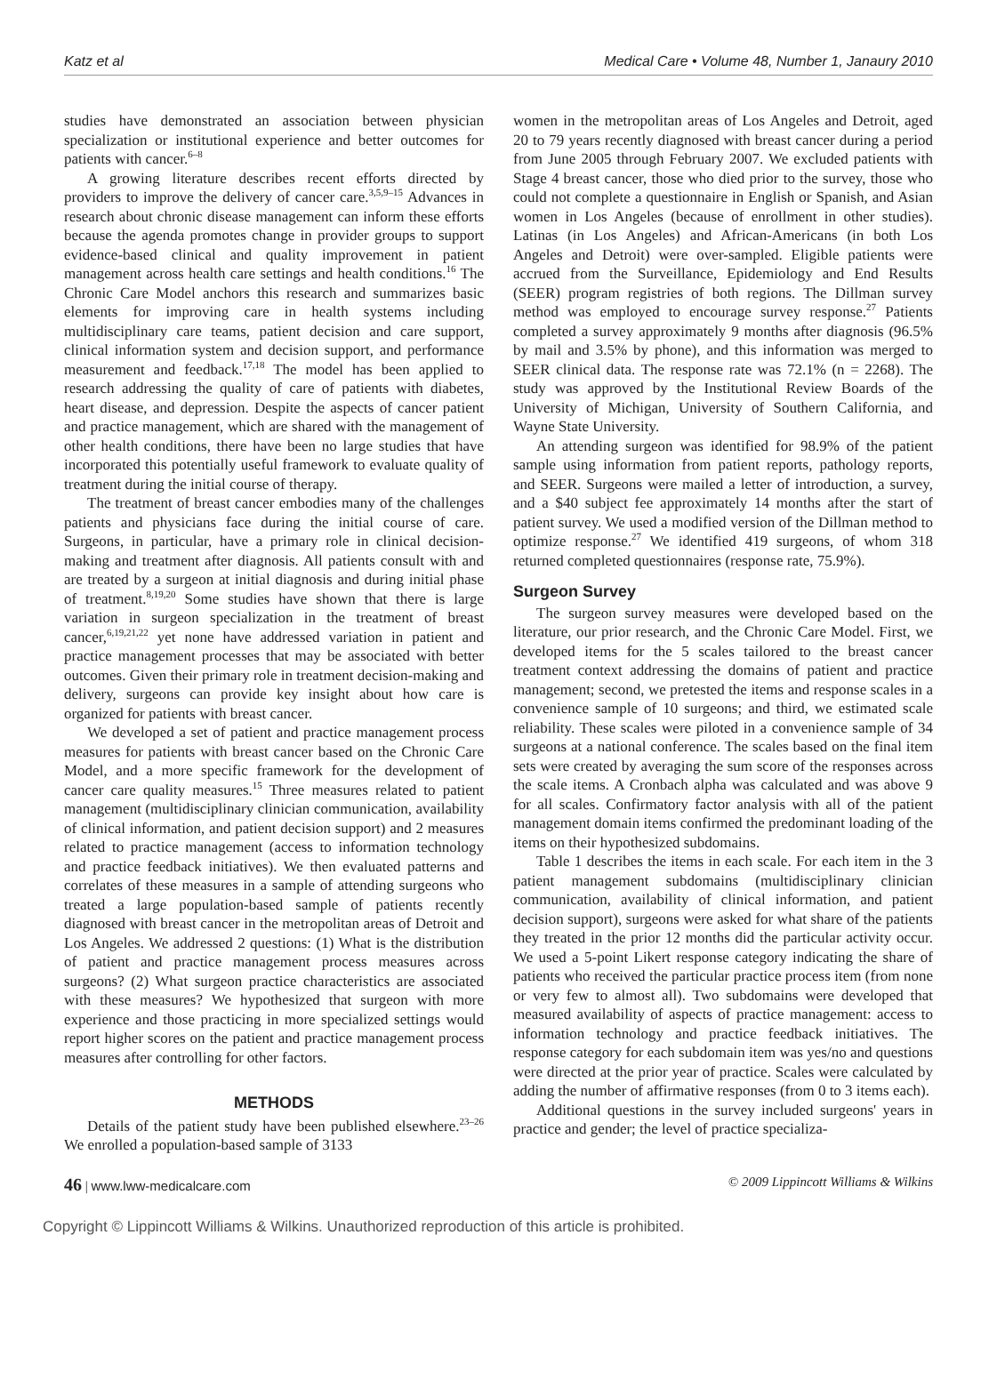Katz et al Medical Care • Volume 48, Number 1, Janaury 2010
studies have demonstrated an association between physician specialization or institutional experience and better outcomes for patients with cancer.<sup>6–8</sup>
A growing literature describes recent efforts directed by providers to improve the delivery of cancer care.<sup>3,5,9–15</sup> Advances in research about chronic disease management can inform these efforts because the agenda promotes change in provider groups to support evidence-based clinical and quality improvement in patient management across health care settings and health conditions.<sup>16</sup> The Chronic Care Model anchors this research and summarizes basic elements for improving care in health systems including multidisciplinary care teams, patient decision and care support, clinical information system and decision support, and performance measurement and feedback.<sup>17,18</sup> The model has been applied to research addressing the quality of care of patients with diabetes, heart disease, and depression. Despite the aspects of cancer patient and practice management, which are shared with the management of other health conditions, there have been no large studies that have incorporated this potentially useful framework to evaluate quality of treatment during the initial course of therapy.
The treatment of breast cancer embodies many of the challenges patients and physicians face during the initial course of care. Surgeons, in particular, have a primary role in clinical decision-making and treatment after diagnosis. All patients consult with and are treated by a surgeon at initial diagnosis and during initial phase of treatment.<sup>8,19,20</sup> Some studies have shown that there is large variation in surgeon specialization in the treatment of breast cancer,<sup>6,19,21,22</sup> yet none have addressed variation in patient and practice management processes that may be associated with better outcomes. Given their primary role in treatment decision-making and delivery, surgeons can provide key insight about how care is organized for patients with breast cancer.
We developed a set of patient and practice management process measures for patients with breast cancer based on the Chronic Care Model, and a more specific framework for the development of cancer care quality measures.<sup>15</sup> Three measures related to patient management (multidisciplinary clinician communication, availability of clinical information, and patient decision support) and 2 measures related to practice management (access to information technology and practice feedback initiatives). We then evaluated patterns and correlates of these measures in a sample of attending surgeons who treated a large population-based sample of patients recently diagnosed with breast cancer in the metropolitan areas of Detroit and Los Angeles. We addressed 2 questions: (1) What is the distribution of patient and practice management process measures across surgeons? (2) What surgeon practice characteristics are associated with these measures? We hypothesized that surgeon with more experience and those practicing in more specialized settings would report higher scores on the patient and practice management process measures after controlling for other factors.
METHODS
Details of the patient study have been published elsewhere.<sup>23–26</sup> We enrolled a population-based sample of 3133
women in the metropolitan areas of Los Angeles and Detroit, aged 20 to 79 years recently diagnosed with breast cancer during a period from June 2005 through February 2007. We excluded patients with Stage 4 breast cancer, those who died prior to the survey, those who could not complete a questionnaire in English or Spanish, and Asian women in Los Angeles (because of enrollment in other studies). Latinas (in Los Angeles) and African-Americans (in both Los Angeles and Detroit) were over-sampled. Eligible patients were accrued from the Surveillance, Epidemiology and End Results (SEER) program registries of both regions. The Dillman survey method was employed to encourage survey response.<sup>27</sup> Patients completed a survey approximately 9 months after diagnosis (96.5% by mail and 3.5% by phone), and this information was merged to SEER clinical data. The response rate was 72.1% (n = 2268). The study was approved by the Institutional Review Boards of the University of Michigan, University of Southern California, and Wayne State University.
An attending surgeon was identified for 98.9% of the patient sample using information from patient reports, pathology reports, and SEER. Surgeons were mailed a letter of introduction, a survey, and a $40 subject fee approximately 14 months after the start of patient survey. We used a modified version of the Dillman method to optimize response.<sup>27</sup> We identified 419 surgeons, of whom 318 returned completed questionnaires (response rate, 75.9%).
Surgeon Survey
The surgeon survey measures were developed based on the literature, our prior research, and the Chronic Care Model. First, we developed items for the 5 scales tailored to the breast cancer treatment context addressing the domains of patient and practice management; second, we pretested the items and response scales in a convenience sample of 10 surgeons; and third, we estimated scale reliability. These scales were piloted in a convenience sample of 34 surgeons at a national conference. The scales based on the final item sets were created by averaging the sum score of the responses across the scale items. A Cronbach alpha was calculated and was above 9 for all scales. Confirmatory factor analysis with all of the patient management domain items confirmed the predominant loading of the items on their hypothesized subdomains.
Table 1 describes the items in each scale. For each item in the 3 patient management subdomains (multidisciplinary clinician communication, availability of clinical information, and patient decision support), surgeons were asked for what share of the patients they treated in the prior 12 months did the particular activity occur. We used a 5-point Likert response category indicating the share of patients who received the particular practice process item (from none or very few to almost all). Two subdomains were developed that measured availability of aspects of practice management: access to information technology and practice feedback initiatives. The response category for each subdomain item was yes/no and questions were directed at the prior year of practice. Scales were calculated by adding the number of affirmative responses (from 0 to 3 items each).
Additional questions in the survey included surgeons' years in practice and gender; the level of practice specializa-
46 | www.lww-medicalcare.com © 2009 Lippincott Williams & Wilkins
Copyright © Lippincott Williams & Wilkins. Unauthorized reproduction of this article is prohibited.